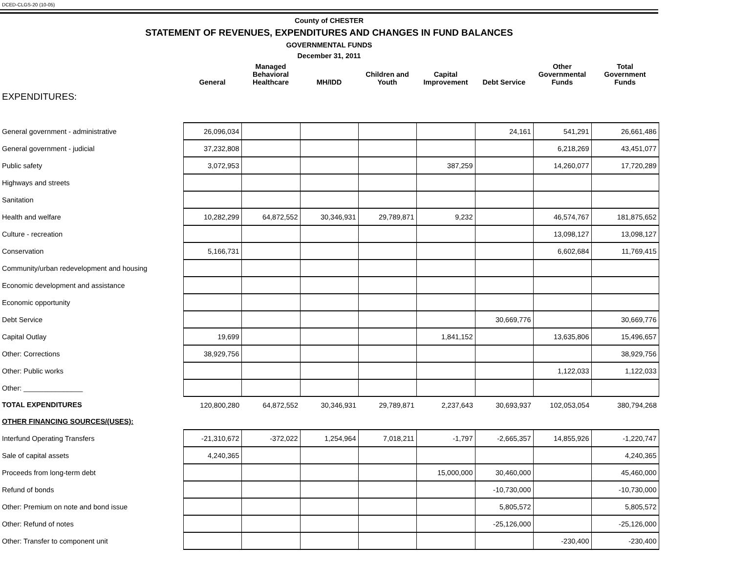DCED-CLGS-20 (10-05)
County of CHESTER
STATEMENT OF REVENUES, EXPENDITURES AND CHANGES IN FUND BALANCES
GOVERNMENTAL FUNDS
December 31, 2011
| | General | Managed Behavioral Healthcare | MH/IDD | Children and Youth | Capital Improvement | Debt Service | Other Governmental Funds | Total Government Funds |
| --- | --- | --- | --- | --- | --- | --- | --- | --- |
| EXPENDITURES: | | | | | | | | |
| General government - administrative | 26,096,034 | | | | | 24,161 | 541,291 | 26,661,486 |
| General government - judicial | 37,232,808 | | | | | | 6,218,269 | 43,451,077 |
| Public safety | 3,072,953 | | | | 387,259 | | 14,260,077 | 17,720,289 |
| Highways and streets | | | | | | | | |
| Sanitation | | | | | | | | |
| Health and welfare | 10,282,299 | 64,872,552 | 30,346,931 | 29,789,871 | 9,232 | | 46,574,767 | 181,875,652 |
| Culture - recreation | | | | | | | 13,098,127 | 13,098,127 |
| Conservation | 5,166,731 | | | | | | 6,602,684 | 11,769,415 |
| Community/urban redevelopment and housing | | | | | | | | |
| Economic development and assistance | | | | | | | | |
| Economic opportunity | | | | | | | | |
| Debt Service | | | | | | 30,669,776 | | 30,669,776 |
| Capital Outlay | 19,699 | | | | 1,841,152 | | 13,635,806 | 15,496,657 |
| Other: Corrections | 38,929,756 | | | | | | | 38,929,756 |
| Other: Public works | | | | | | | 1,122,033 | 1,122,033 |
| Other: _______________ | | | | | | | | |
| TOTAL EXPENDITURES | 120,800,280 | 64,872,552 | 30,346,931 | 29,789,871 | 2,237,643 | 30,693,937 | 102,053,054 | 380,794,268 |
| OTHER FINANCING SOURCES/(USES): | | | | | | | | |
| Interfund Operating Transfers | -21,310,672 | -372,022 | 1,254,964 | 7,018,211 | -1,797 | -2,665,357 | 14,855,926 | -1,220,747 |
| Sale of capital assets | 4,240,365 | | | | | | | 4,240,365 |
| Proceeds from long-term debt | | | | | 15,000,000 | 30,460,000 | | 45,460,000 |
| Refund of bonds | | | | | | -10,730,000 | | -10,730,000 |
| Other: Premium on note and bond issue | | | | | | 5,805,572 | | 5,805,572 |
| Other: Refund of notes | | | | | | -25,126,000 | | -25,126,000 |
| Other: Transfer to component unit | | | | | | | -230,400 | -230,400 |